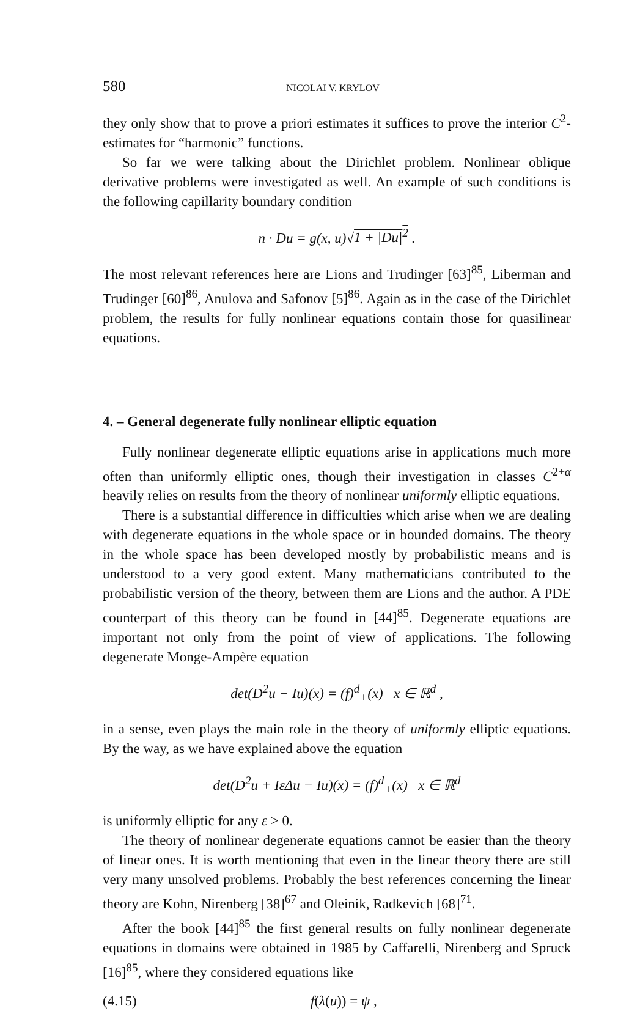580 NICOLAI V. KRYLOV
they only show that to prove a priori estimates it suffices to prove the interior C<sup>2</sup>-estimates for “harmonic” functions.
So far we were talking about the Dirichlet problem. Nonlinear oblique derivative problems were investigated as well. An example of such conditions is the following capillarity boundary condition
n · Du = g(x, u)√1 + |Du|<sup>2</sup> .
The most relevant references here are Lions and Trudinger [63]<sup>85</sup>, Liberman and Trudinger [60]<sup>86</sup>, Anulova and Safonov [5]<sup>86</sup>. Again as in the case of the Dirichlet problem, the results for fully nonlinear equations contain those for quasilinear equations.
4. – General degenerate fully nonlinear elliptic equation
Fully nonlinear degenerate elliptic equations arise in applications much more often than uniformly elliptic ones, though their investigation in classes C<sup>2+α</sup> heavily relies on results from the theory of nonlinear uniformly elliptic equations.
There is a substantial difference in difficulties which arise when we are dealing with degenerate equations in the whole space or in bounded domains. The theory in the whole space has been developed mostly by probabilistic means and is understood to a very good extent. Many mathematicians contributed to the probabilistic version of the theory, between them are Lions and the author. A PDE counterpart of this theory can be found in [44]<sup>85</sup>. Degenerate equations are important not only from the point of view of applications. The following degenerate Monge-Ampère equation
det(D<sup>2</sup>u − Iu)(x) = (f)<sup>d</sup><sub>+</sub>(x) x ∈ ℝ<sup>d</sup> ,
in a sense, even plays the main role in the theory of uniformly elliptic equations. By the way, as we have explained above the equation
det(D<sup>2</sup>u + IεΔu − Iu)(x) = (f)<sup>d</sup><sub>+</sub>(x) x ∈ ℝ<sup>d</sup>
is uniformly elliptic for any ε > 0.
The theory of nonlinear degenerate equations cannot be easier than the theory of linear ones. It is worth mentioning that even in the linear theory there are still very many unsolved problems. Probably the best references concerning the linear theory are Kohn, Nirenberg [38]<sup>67</sup> and Oleinik, Radkevich [68]<sup>71</sup>.
After the book [44]<sup>85</sup> the first general results on fully nonlinear degenerate equations in domains were obtained in 1985 by Caffarelli, Nirenberg and Spruck [16]<sup>85</sup>, where they considered equations like
(4.15) f(λ(u)) = ψ ,